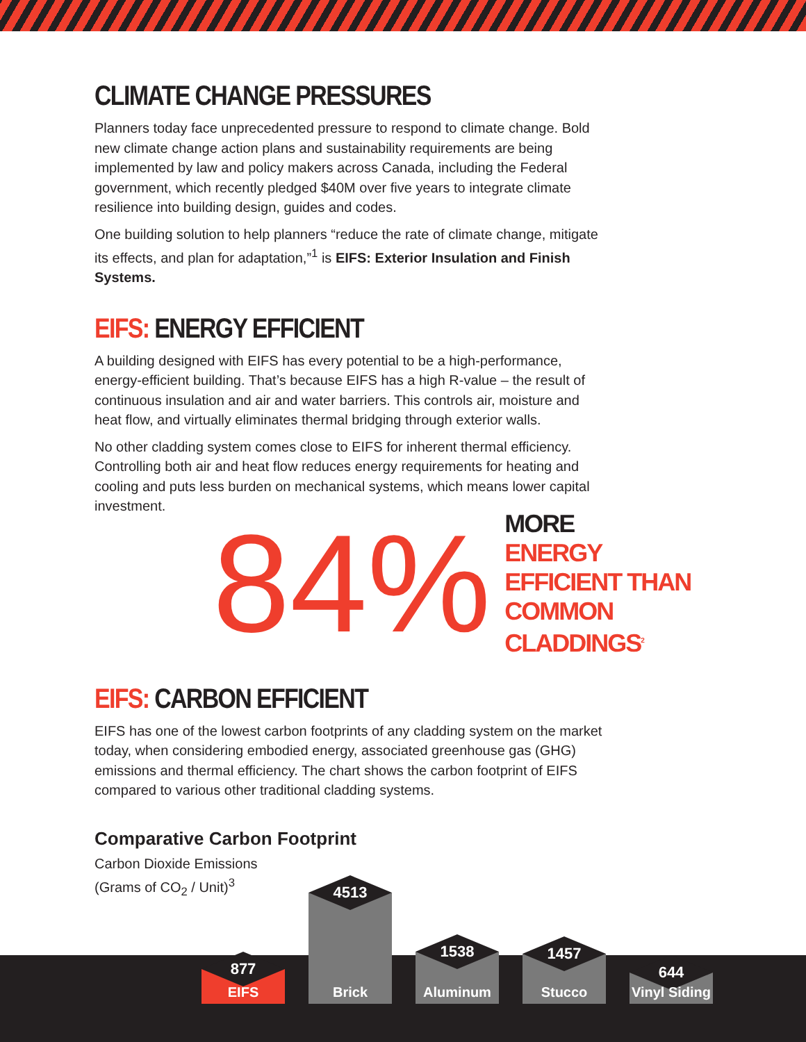CLIMATE CHANGE PRESSURES
Planners today face unprecedented pressure to respond to climate change. Bold new climate change action plans and sustainability requirements are being implemented by law and policy makers across Canada, including the Federal government, which recently pledged $40M over five years to integrate climate resilience into building design, guides and codes.
One building solution to help planners “reduce the rate of climate change, mitigate its effects, and plan for adaptation,”<sup>1</sup> is EIFS: Exterior Insulation and Finish Systems.
EIFS: ENERGY EFFICIENT
A building designed with EIFS has every potential to be a high-performance, energy-efficient building. That’s because EIFS has a high R-value – the result of continuous insulation and air and water barriers. This controls air, moisture and heat flow, and virtually eliminates thermal bridging through exterior walls.
No other cladding system comes close to EIFS for inherent thermal efficiency. Controlling both air and heat flow reduces energy requirements for heating and cooling and puts less burden on mechanical systems, which means lower capital investment.
84%
MORE
ENERGY EFFICIENT THAN
COMMON CLADDINGS<sup>2</sup>
EIFS: CARBON EFFICIENT
EIFS has one of the lowest carbon footprints of any cladding system on the market today, when considering embodied energy, associated greenhouse gas (GHG) emissions and thermal efficiency. The chart shows the carbon footprint of EIFS compared to various other traditional cladding systems.
Comparative Carbon Footprint
Carbon Dioxide Emissions
(Grams of CO<sub>2</sub> / Unit)<sup>3</sup>
877
4513
1538
1457
644
EIFS Brick Aluminum Stucco
Vinyl Siding